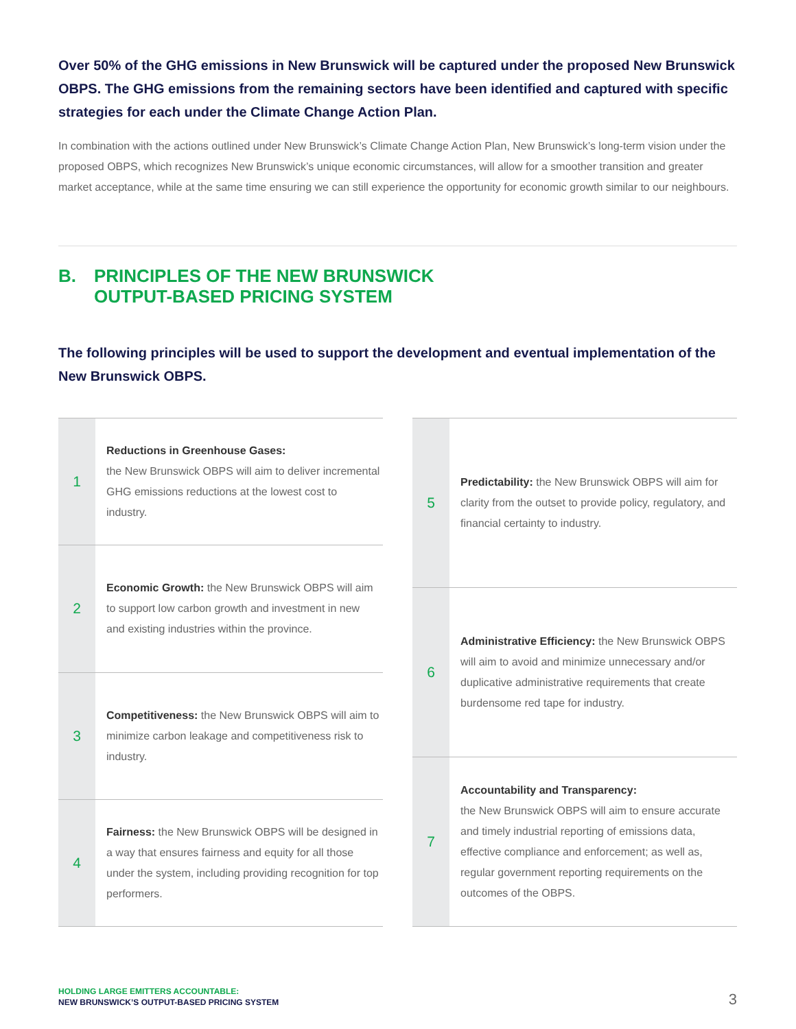Over 50% of the GHG emissions in New Brunswick will be captured under the proposed New Brunswick OBPS. The GHG emissions from the remaining sectors have been identified and captured with specific strategies for each under the Climate Change Action Plan.
In combination with the actions outlined under New Brunswick’s Climate Change Action Plan, New Brunswick’s long-term vision under the proposed OBPS, which recognizes New Brunswick’s unique economic circumstances, will allow for a smoother transition and greater market acceptance, while at the same time ensuring we can still experience the opportunity for economic growth similar to our neighbours.
B. PRINCIPLES OF THE NEW BRUNSWICK
OUTPUT-BASED PRICING SYSTEM
The following principles will be used to support the development and eventual implementation of the New Brunswick OBPS.
| 1 | Reductions in Greenhouse Gases: the New Brunswick OBPS will aim to deliver incremental GHG emissions reductions at the lowest cost to industry. |
| 2 | Economic Growth: the New Brunswick OBPS will aim to support low carbon growth and investment in new and existing industries within the province. |
| 3 | Competitiveness: the New Brunswick OBPS will aim to minimize carbon leakage and competitiveness risk to industry. |
| 4 | Fairness: the New Brunswick OBPS will be designed in a way that ensures fairness and equity for all those under the system, including providing recognition for top performers. |
| 5 | Predictability: the New Brunswick OBPS will aim for clarity from the outset to provide policy, regulatory, and financial certainty to industry. |
| 6 | Administrative Efficiency: the New Brunswick OBPS will aim to avoid and minimize unnecessary and/or duplicative administrative requirements that create burdensome red tape for industry. |
| 7 | Accountability and Transparency: the New Brunswick OBPS will aim to ensure accurate and timely industrial reporting of emissions data, effective compliance and enforcement; as well as, regular government reporting requirements on the outcomes of the OBPS. |
HOLDING LARGE EMITTERS ACCOUNTABLE:
NEW BRUNSWICK’S OUTPUT-BASED PRICING SYSTEM
3